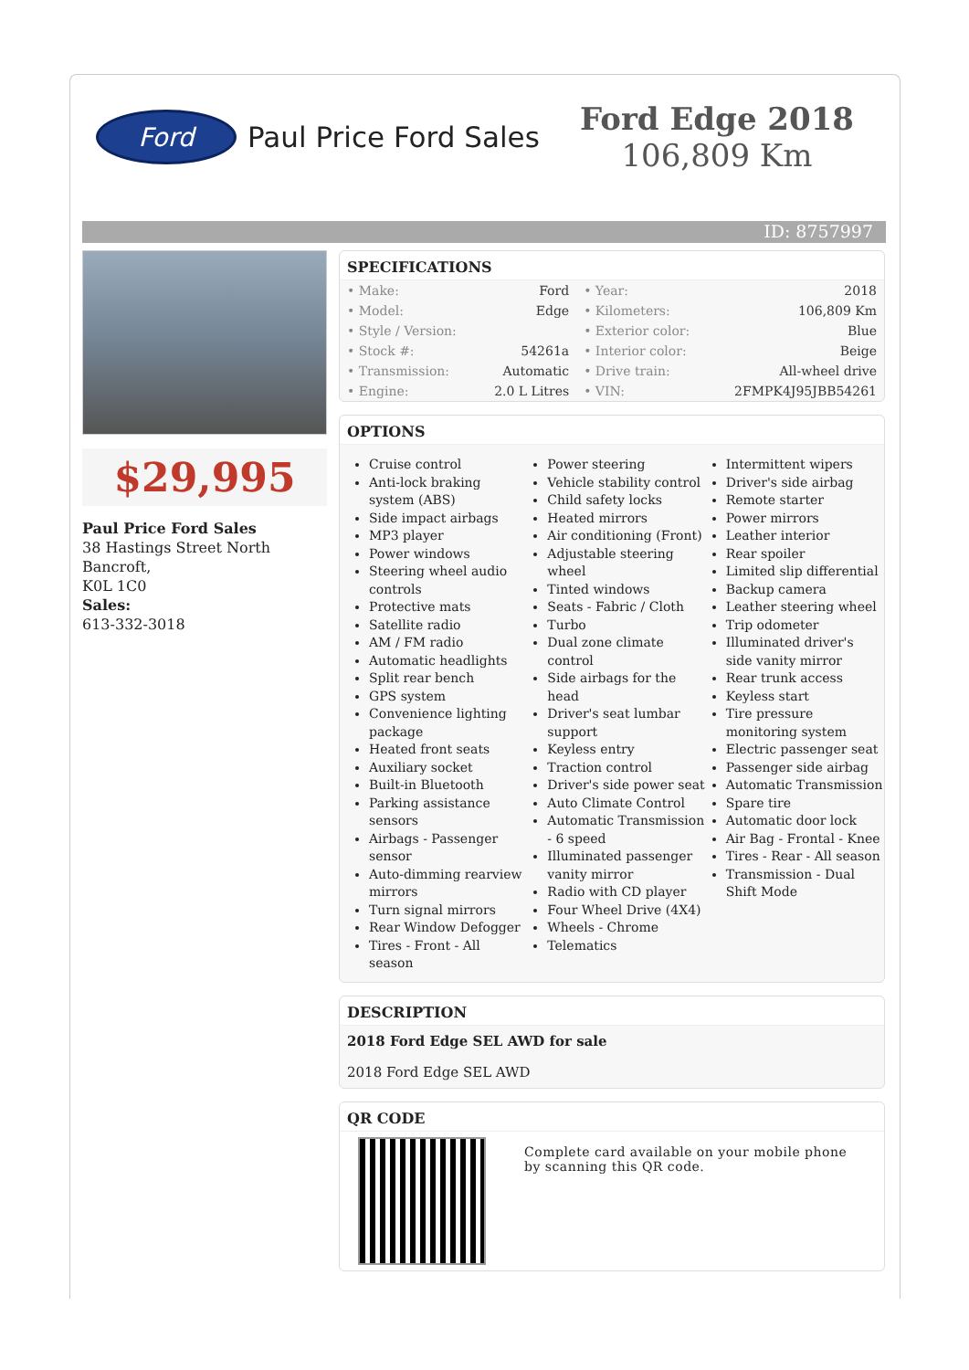Ford
Paul Price Ford Sales
Ford Edge 2018
106,809 Km
ID: 8757997
$29,995
Paul Price Ford Sales
38 Hastings Street North
Bancroft,
K0L 1C0
Sales:
613-332-3018
SPECIFICATIONS
| • Make: | Ford | • Year: | 2018 |
| • Model: | Edge | • Kilometers: | 106,809 Km |
| • Style / Version: | | • Exterior color: | Blue |
| • Stock #: | 54261a | • Interior color: | Beige |
| • Transmission: | Automatic | • Drive train: | All-wheel drive |
| • Engine: | 2.0 L Litres | • VIN: | 2FMPK4J95JBB54261 |
OPTIONS
Cruise control
Anti-lock braking system (ABS)
Side impact airbags
MP3 player
Power windows
Steering wheel audio controls
Protective mats
Satellite radio
AM / FM radio
Automatic headlights
Split rear bench
GPS system
Convenience lighting package
Heated front seats
Auxiliary socket
Built-in Bluetooth
Parking assistance sensors
Airbags - Passenger sensor
Auto-dimming rearview mirrors
Turn signal mirrors
Rear Window Defogger
Tires - Front - All season
Power steering
Vehicle stability control
Child safety locks
Heated mirrors
Air conditioning (Front)
Adjustable steering wheel
Tinted windows
Seats - Fabric / Cloth
Turbo
Dual zone climate control
Side airbags for the head
Driver's seat lumbar support
Keyless entry
Traction control
Driver's side power seat
Auto Climate Control
Automatic Transmission - 6 speed
Illuminated passenger vanity mirror
Radio with CD player
Four Wheel Drive (4X4)
Wheels - Chrome
Telematics
Intermittent wipers
Driver's side airbag
Remote starter
Power mirrors
Leather interior
Rear spoiler
Limited slip differential
Backup camera
Leather steering wheel
Trip odometer
Illuminated driver's side vanity mirror
Rear trunk access
Keyless start
Tire pressure monitoring system
Electric passenger seat
Passenger side airbag
Automatic Transmission
Spare tire
Automatic door lock
Air Bag - Frontal - Knee
Tires - Rear - All season
Transmission - Dual Shift Mode
DESCRIPTION
2018 Ford Edge SEL AWD for sale
2018 Ford Edge SEL AWD
QR CODE
Complete card available on your mobile phone by scanning this QR code.